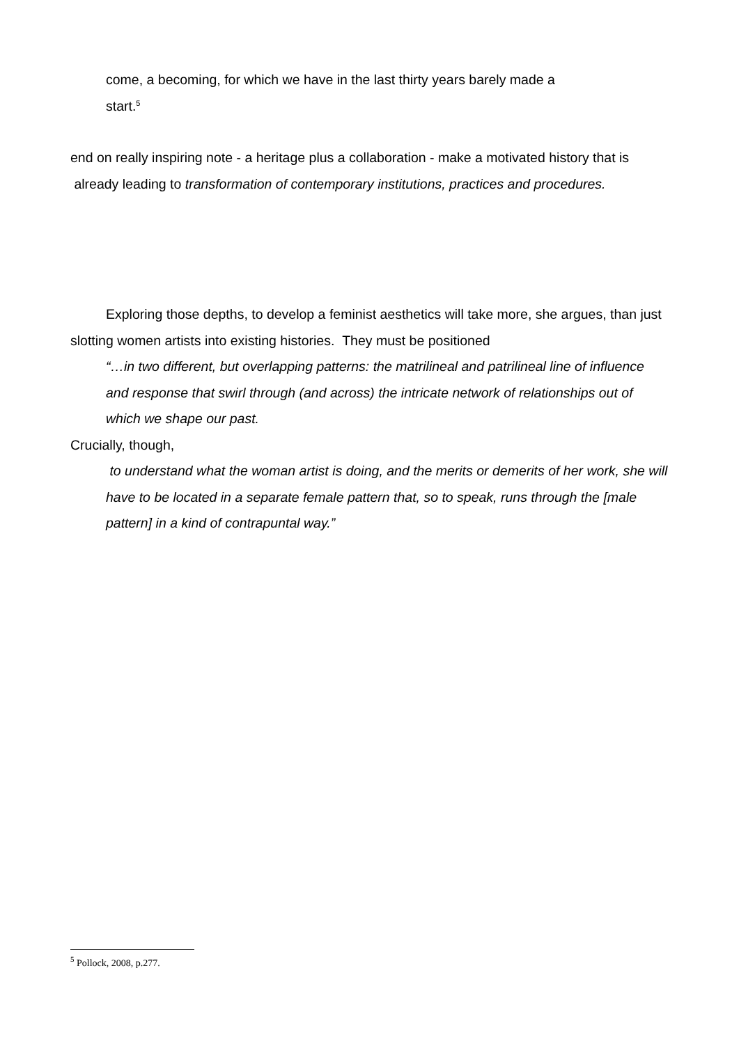come, a becoming, for which we have in the last thirty years barely made a
start.<sup>5</sup>
end on really inspiring note - a heritage plus a collaboration - make a motivated history that is already leading to transformation of contemporary institutions, practices and procedures.
Exploring those depths, to develop a feminist aesthetics will take more, she argues, than just slotting women artists into existing histories. They must be positioned
“…in two different, but overlapping patterns: the matrilineal and patrilineal line of influence and response that swirl through (and across) the intricate network of relationships out of which we shape our past.
Crucially, though,
to understand what the woman artist is doing, and the merits or demerits of her work, she will have to be located in a separate female pattern that, so to speak, runs through the [male pattern] in a kind of contrapuntal way.”
<sup>5</sup> Pollock, 2008, p.277.